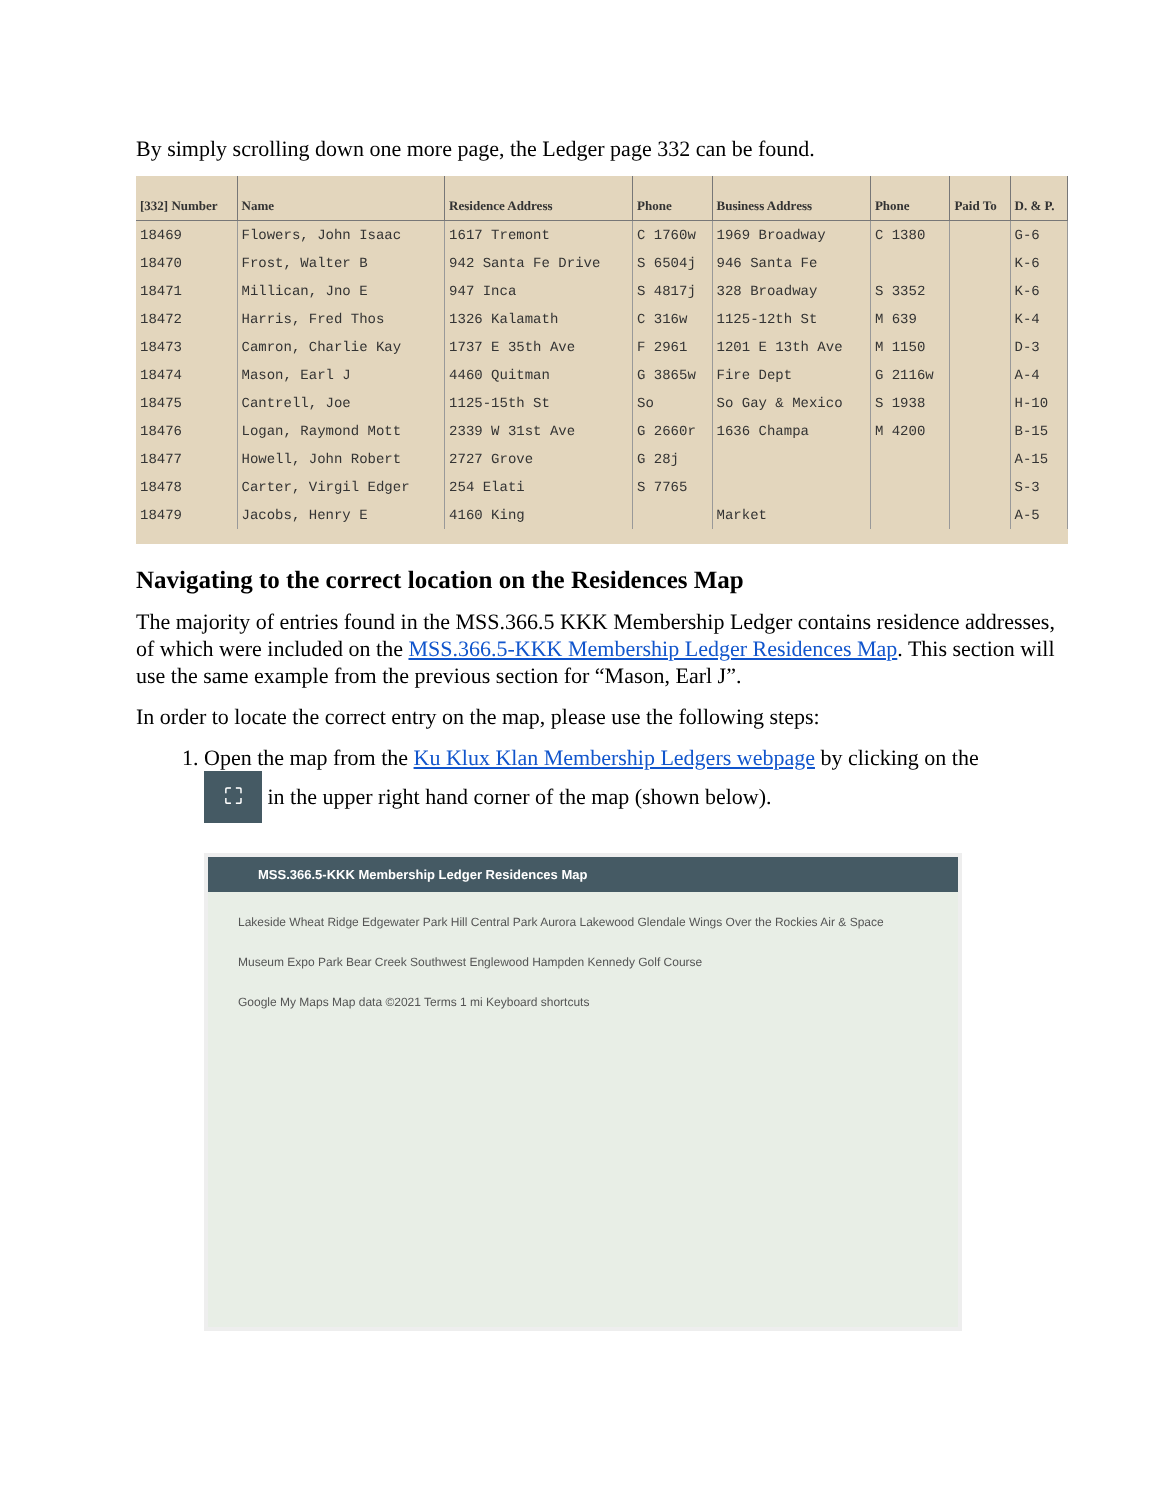By simply scrolling down one more page, the Ledger page 332 can be found.
| [332] Number | Name | Residence Address | Phone | Business Address | Phone | Paid To | D. & P. |
| --- | --- | --- | --- | --- | --- | --- | --- |
| 18469 | Flowers, John Isaac | 1617 Tremont | C 1760w | 1969 Broadway | C 1380 | | G-6 |
| 18470 | Frost, Walter B | 942 Santa Fe Drive | S 6504j | 946 Santa Fe | | | K-6 |
| 18471 | Millican, Jno E | 947 Inca | S 4817j | 328 Broadway | S 3352 | | K-6 |
| 18472 | Harris, Fred Thos | 1326 Kalamath | C 316w | 1125-12th St | M 639 | | K-4 |
| 18473 | Camron, Charlie Kay | 1737 E 35th Ave | F 2961 | 1201 E 13th Ave | M 1150 | | D-3 |
| 18474 | Mason, Earl J | 4460 Quitman | G 3865w | Fire Dept | G 2116w | | A-4 |
| 18475 | Cantrell, Joe | 1125-15th St | So | So Gay & Mexico | S 1938 | | H-10 |
| 18476 | Logan, Raymond Mott | 2339 W 31st Ave | G 2660r | 1636 Champa | M 4200 | | B-15 |
| 18477 | Howell, John Robert | 2727 Grove | G 28j | | | | A-15 |
| 18478 | Carter, Virgil Edger | 254 Elati | S 7765 | | | | S-3 |
| 18479 | Jacobs, Henry E | 4160 King | | Market | | | A-5 |
Navigating to the correct location on the Residences Map
The majority of entries found in the MSS.366.5 KKK Membership Ledger contains residence addresses, of which were included on the MSS.366.5-KKK Membership Ledger Residences Map. This section will use the same example from the previous section for “Mason, Earl J”.
In order to locate the correct entry on the map, please use the following steps:
1. Open the map from the Ku Klux Klan Membership Ledgers webpage by clicking on the
⛶ in the upper right hand corner of the map (shown below).
MSS.366.5-KKK Membership Ledger Residences Map
Lakeside Wheat Ridge Edgewater Park Hill Central Park Aurora Lakewood Glendale Wings Over the Rockies Air & Space Museum Expo Park Bear Creek Southwest Englewood Hampden Kennedy Golf Course
Google My Maps Map data ©2021 Terms 1 mi Keyboard shortcuts